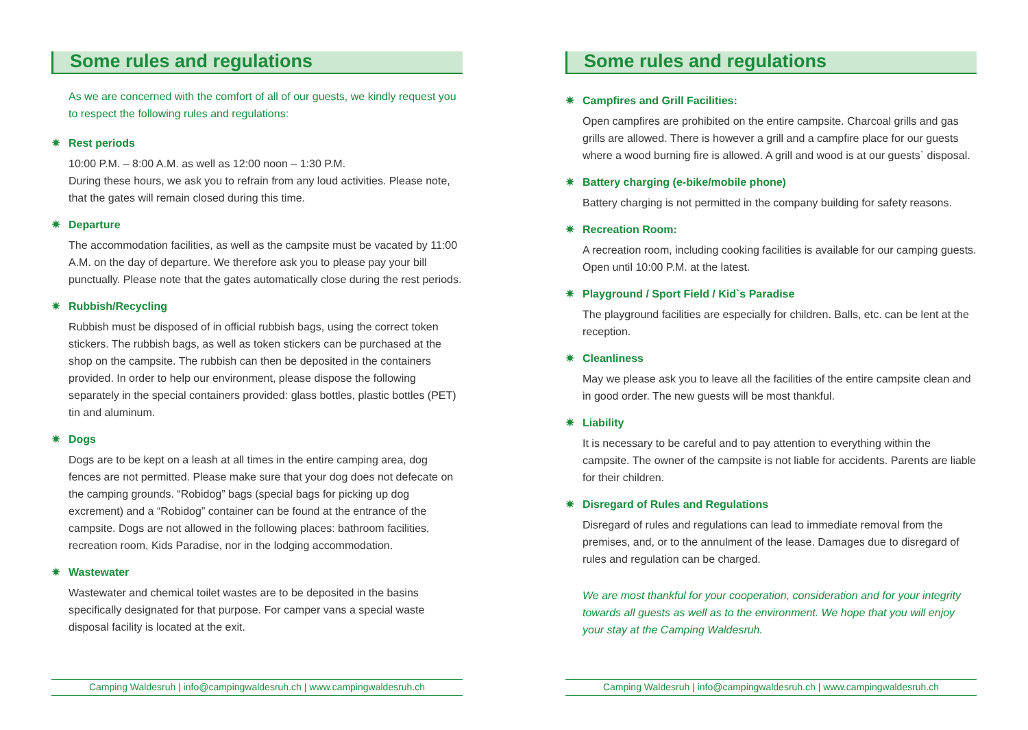Some rules and regulations
As we are concerned with the comfort of all of our guests, we kindly request you to respect the following rules and regulations:
✷ Rest periods
10:00 P.M. – 8:00 A.M. as well as 12:00 noon – 1:30 P.M.
During these hours, we ask you to refrain from any loud activities. Please note, that the gates will remain closed during this time.
✷ Departure
The accommodation facilities, as well as the campsite must be vacated by 11:00 A.M. on the day of departure. We therefore ask you to please pay your bill punctually. Please note that the gates automatically close during the rest periods.
✷ Rubbish/Recycling
Rubbish must be disposed of in official rubbish bags, using the correct token stickers. The rubbish bags, as well as token stickers can be purchased at the shop on the campsite. The rubbish can then be deposited in the containers provided. In order to help our environment, please dispose the following separately in the special containers provided: glass bottles, plastic bottles (PET) tin and aluminum.
✷ Dogs
Dogs are to be kept on a leash at all times in the entire camping area, dog fences are not permitted. Please make sure that your dog does not defecate on the camping grounds. “Robidog” bags (special bags for picking up dog excrement) and a “Robidog” container can be found at the entrance of the campsite. Dogs are not allowed in the following places: bathroom facilities, recreation room, Kids Paradise, nor in the lodging accommodation.
✷ Wastewater
Wastewater and chemical toilet wastes are to be deposited in the basins specifically designated for that purpose. For camper vans a special waste disposal facility is located at the exit.
Camping Waldesruh | info@campingwaldesruh.ch | www.campingwaldesruh.ch
Some rules and regulations
✷ Campfires and Grill Facilities:
Open campfires are prohibited on the entire campsite. Charcoal grills and gas grills are allowed. There is however a grill and a campfire place for our guests where a wood burning fire is allowed. A grill and wood is at our guests` disposal.
✷ Battery charging (e-bike/mobile phone)
Battery charging is not permitted in the company building for safety reasons.
✷ Recreation Room:
A recreation room, including cooking facilities is available for our camping guests. Open until 10:00 P.M. at the latest.
✷ Playground / Sport Field / Kid`s Paradise
The playground facilities are especially for children. Balls, etc. can be lent at the reception.
✷ Cleanliness
May we please ask you to leave all the facilities of the entire campsite clean and in good order. The new guests will be most thankful.
✷ Liability
It is necessary to be careful and to pay attention to everything within the campsite. The owner of the campsite is not liable for accidents. Parents are liable for their children.
✷ Disregard of Rules and Regulations
Disregard of rules and regulations can lead to immediate removal from the premises, and, or to the annulment of the lease. Damages due to disregard of rules and regulation can be charged.
We are most thankful for your cooperation, consideration and for your integrity towards all guests as well as to the environment. We hope that you will enjoy your stay at the Camping Waldesruh.
Camping Waldesruh | info@campingwaldesruh.ch | www.campingwaldesruh.ch